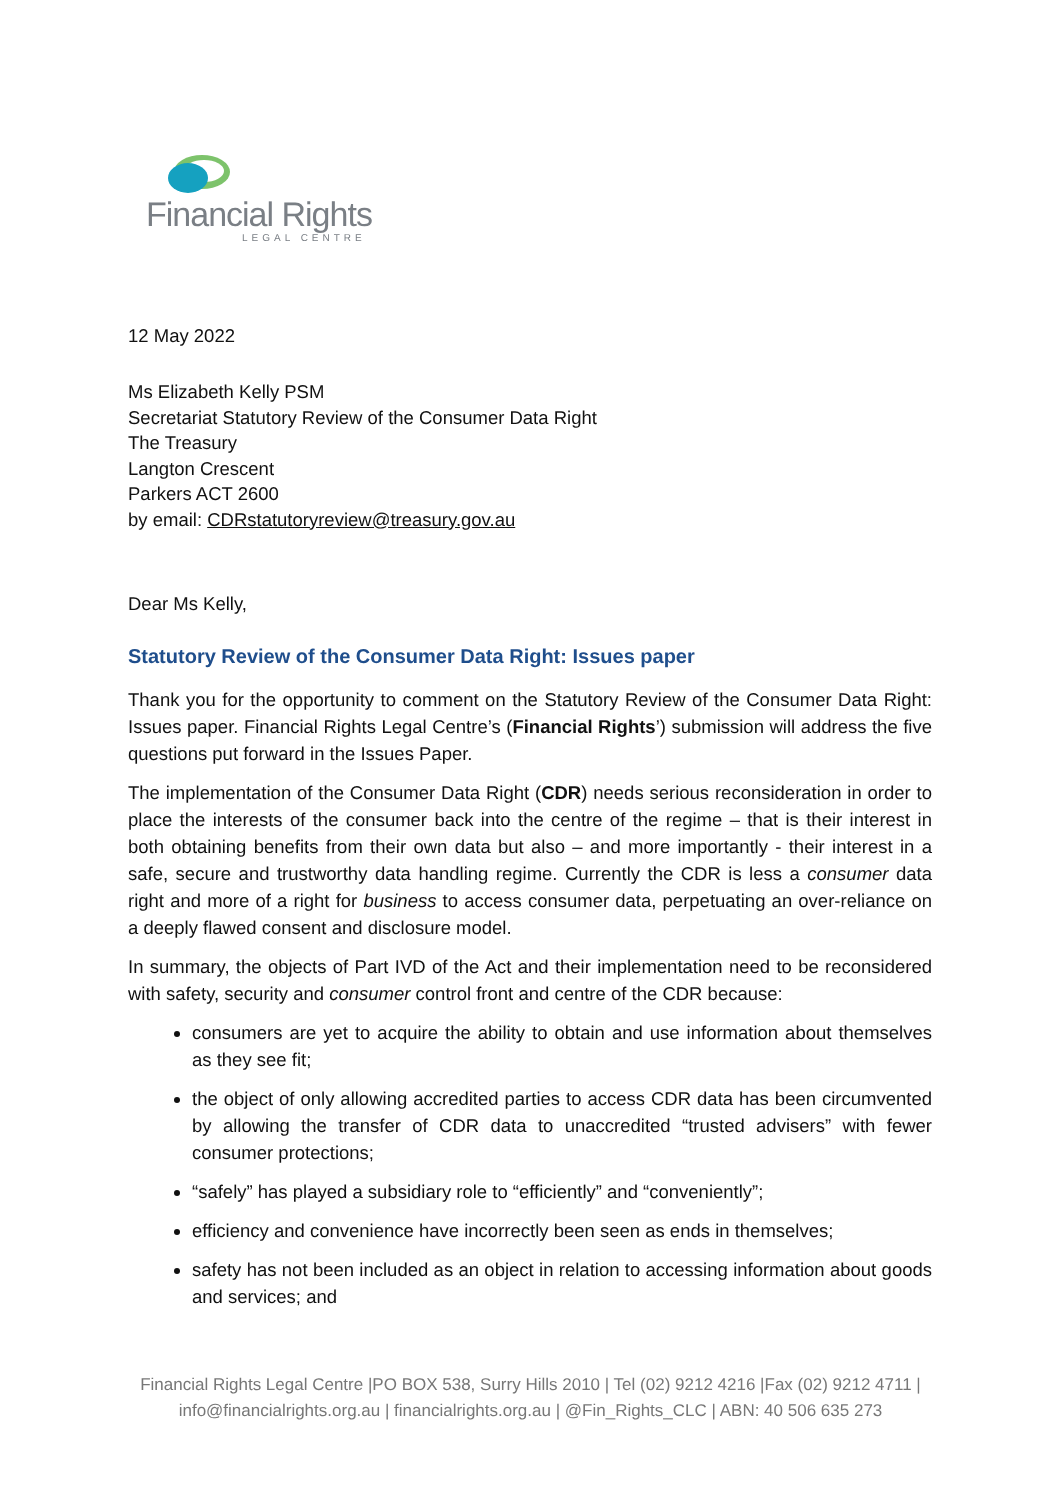Financial Rights
LEGAL CENTRE
12 May 2022
Ms Elizabeth Kelly PSM
Secretariat Statutory Review of the Consumer Data Right
The Treasury
Langton Crescent
Parkers ACT 2600
by email: CDRstatutoryreview@treasury.gov.au
Dear Ms Kelly,
Statutory Review of the Consumer Data Right: Issues paper
Thank you for the opportunity to comment on the Statutory Review of the Consumer Data Right: Issues paper. Financial Rights Legal Centre’s (Financial Rights’) submission will address the five questions put forward in the Issues Paper.
The implementation of the Consumer Data Right (CDR) needs serious reconsideration in order to place the interests of the consumer back into the centre of the regime – that is their interest in both obtaining benefits from their own data but also – and more importantly - their interest in a safe, secure and trustworthy data handling regime. Currently the CDR is less a consumer data right and more of a right for business to access consumer data, perpetuating an over-reliance on a deeply flawed consent and disclosure model.
In summary, the objects of Part IVD of the Act and their implementation need to be reconsidered with safety, security and consumer control front and centre of the CDR because:
consumers are yet to acquire the ability to obtain and use information about themselves as they see fit;
the object of only allowing accredited parties to access CDR data has been circumvented by allowing the transfer of CDR data to unaccredited “trusted advisers” with fewer consumer protections;
“safely” has played a subsidiary role to “efficiently” and “conveniently”;
efficiency and convenience have incorrectly been seen as ends in themselves;
safety has not been included as an object in relation to accessing information about goods and services; and
Financial Rights Legal Centre |PO BOX 538, Surry Hills 2010 | Tel (02) 9212 4216 |Fax (02) 9212 4711 |
info@financialrights.org.au | financialrights.org.au | @Fin_Rights_CLC | ABN: 40 506 635 273